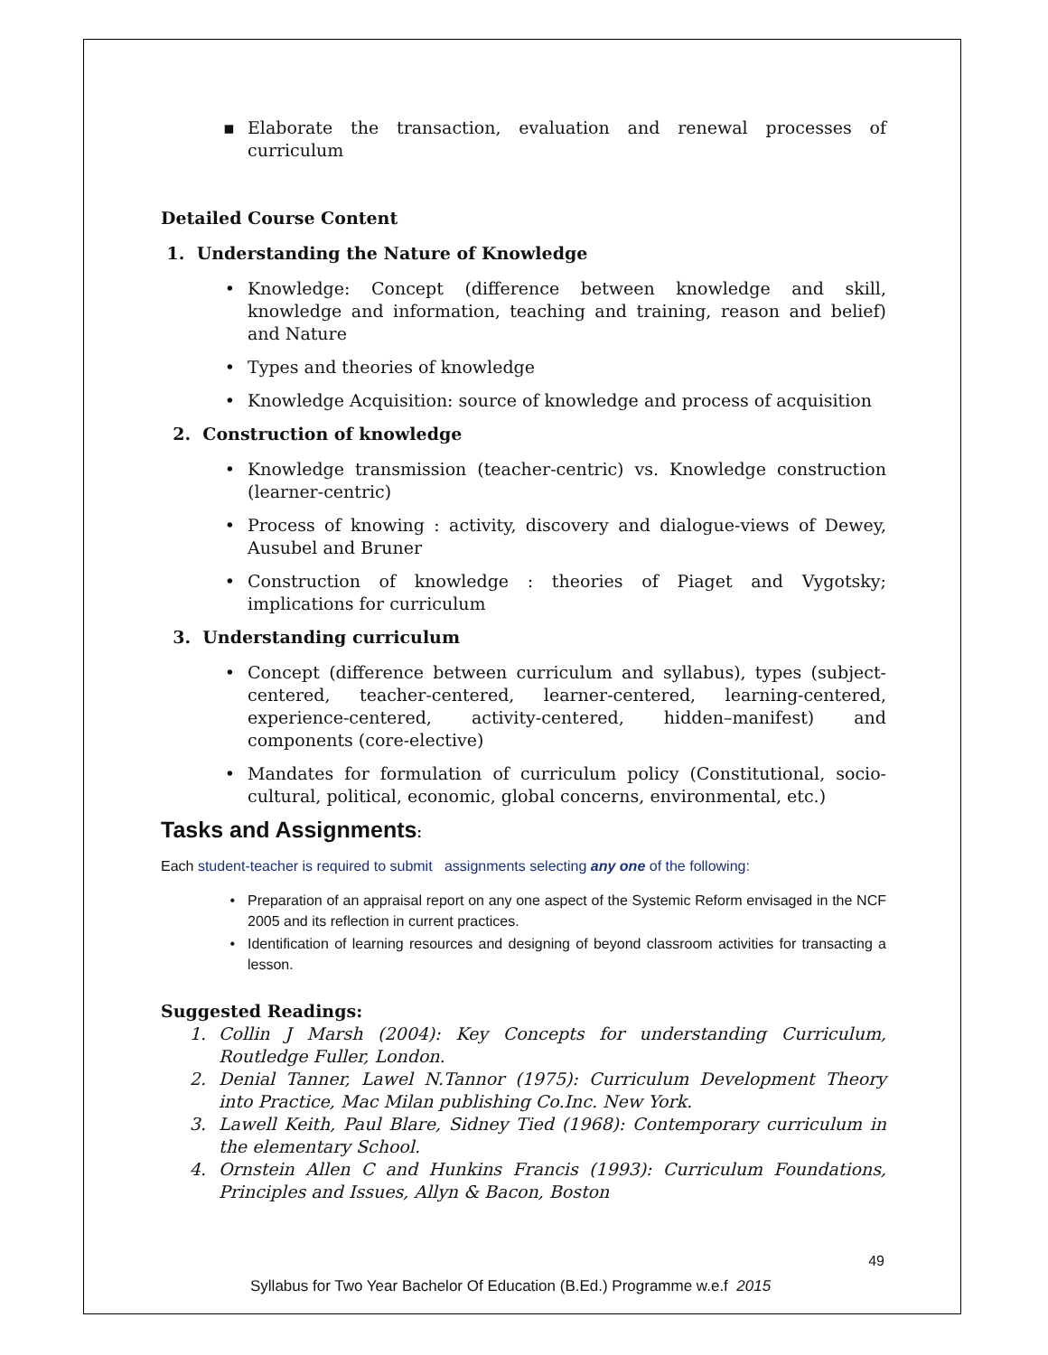▪ Elaborate the transaction, evaluation and renewal processes of curriculum
Detailed Course Content
1. Understanding the Nature of Knowledge
• Knowledge: Concept (difference between knowledge and skill, knowledge and information, teaching and training, reason and belief) and Nature
• Types and theories of knowledge
• Knowledge Acquisition: source of knowledge and process of acquisition
2. Construction of knowledge
• Knowledge transmission (teacher-centric) vs. Knowledge construction (learner-centric)
• Process of knowing : activity, discovery and dialogue-views of Dewey, Ausubel and Bruner
• Construction of knowledge : theories of Piaget and Vygotsky; implications for curriculum
3. Understanding curriculum
• Concept (difference between curriculum and syllabus), types (subject-centered, teacher-centered, learner-centered, learning-centered, experience-centered, activity-centered, hidden–manifest) and components (core-elective)
• Mandates for formulation of curriculum policy (Constitutional, socio-cultural, political, economic, global concerns, environmental, etc.)
Tasks and Assignments:
Each student-teacher is required to submit assignments selecting any one of the following:
• Preparation of an appraisal report on any one aspect of the Systemic Reform envisaged in the NCF 2005 and its reflection in current practices.
• Identification of learning resources and designing of beyond classroom activities for transacting a lesson.
Suggested Readings:
1. Collin J Marsh (2004): Key Concepts for understanding Curriculum, Routledge Fuller, London.
2. Denial Tanner, Lawel N.Tannor (1975): Curriculum Development Theory into Practice, Mac Milan publishing Co.Inc. New York.
3. Lawell Keith, Paul Blare, Sidney Tied (1968): Contemporary curriculum in the elementary School.
4. Ornstein Allen C and Hunkins Francis (1993): Curriculum Foundations, Principles and Issues, Allyn & Bacon, Boston
49
Syllabus for Two Year Bachelor Of Education (B.Ed.) Programme w.e.f 2015